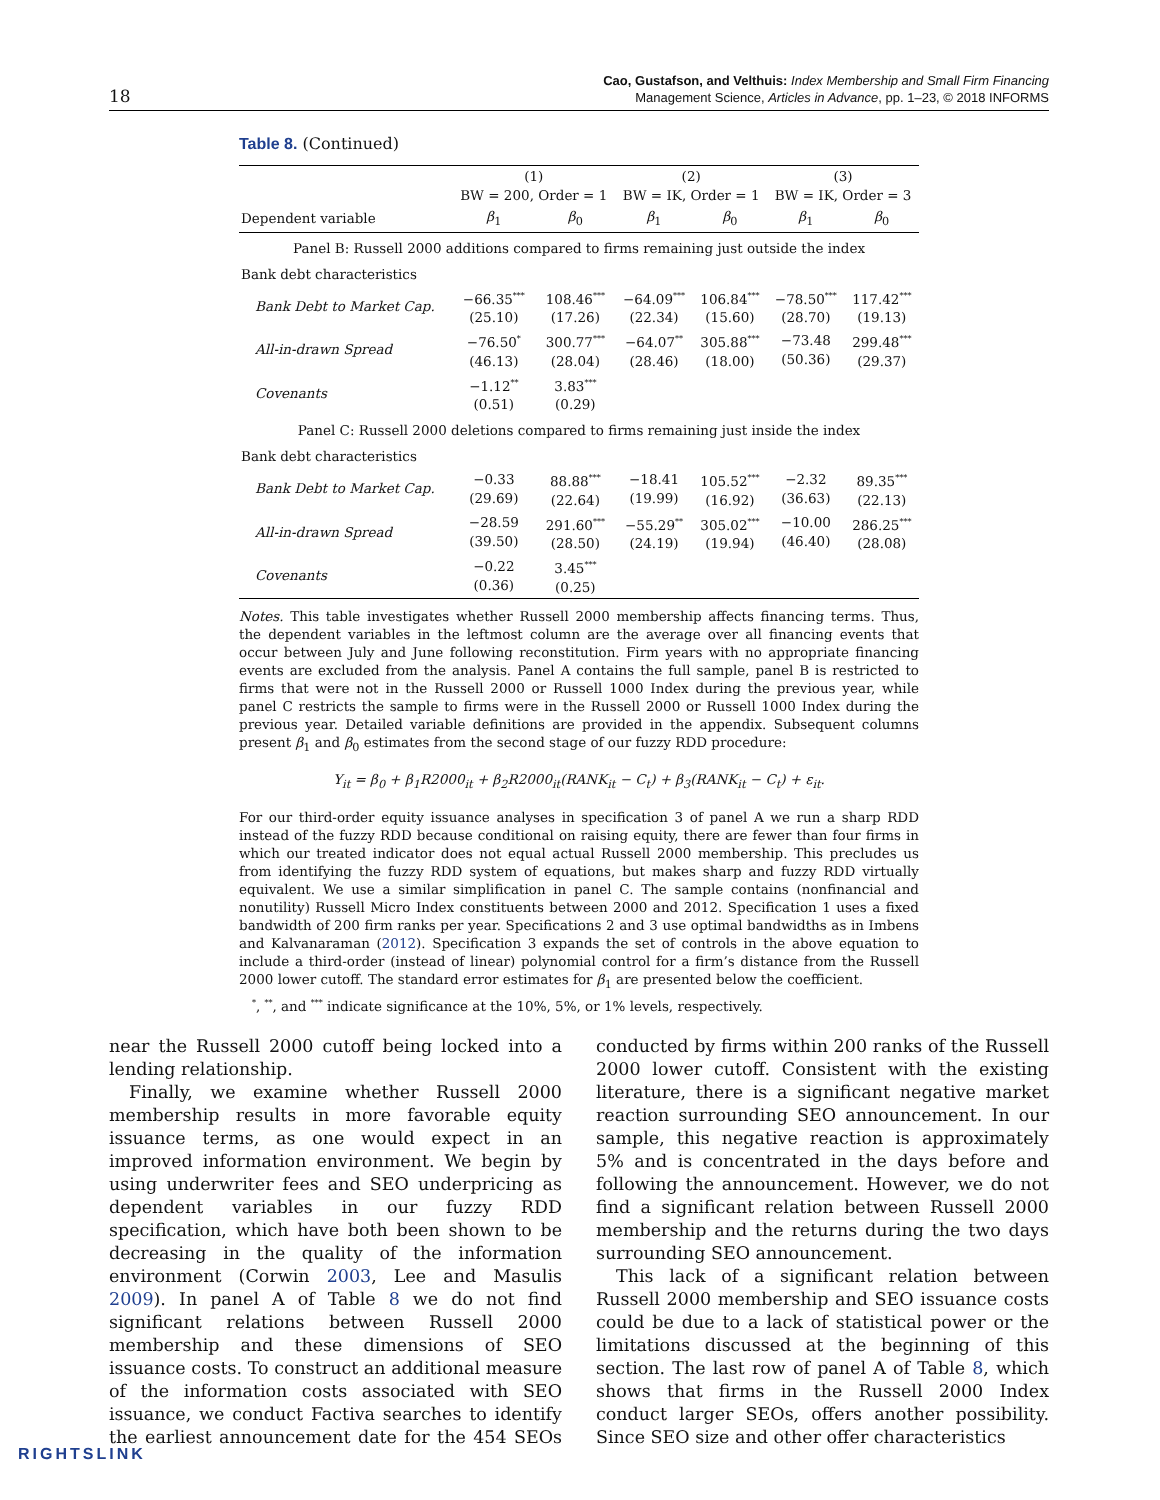18
Cao, Gustafson, and Velthuis: Index Membership and Small Firm Financing
Management Science, Articles in Advance, pp. 1–23, © 2018 INFORMS
Table 8. (Continued)
| | (1) BW = 200, Order = 1 | | (2) BW = IK, Order = 1 | | (3) BW = IK, Order = 3 | |
| --- | --- | --- | --- | --- | --- | --- |
| Dependent variable | β<sub>1</sub> | β<sub>0</sub> | β<sub>1</sub> | β<sub>0</sub> | β<sub>1</sub> | β<sub>0</sub> |
| Panel B: Russell 2000 additions compared to firms remaining just outside the index | | | | | | |
| Bank debt characteristics | | | | | | |
| Bank Debt to Market Cap. | −66.35<sup>***</sup> (25.10) | 108.46<sup>***</sup> (17.26) | −64.09<sup>***</sup> (22.34) | 106.84<sup>***</sup> (15.60) | −78.50<sup>***</sup> (28.70) | 117.42<sup>***</sup> (19.13) |
| All-in-drawn Spread | −76.50<sup>*</sup> (46.13) | 300.77<sup>***</sup> (28.04) | −64.07<sup>**</sup> (28.46) | 305.88<sup>***</sup> (18.00) | −73.48 (50.36) | 299.48<sup>***</sup> (29.37) |
| Covenants | −1.12<sup>**</sup> (0.51) | 3.83<sup>***</sup> (0.29) | | | | |
| Panel C: Russell 2000 deletions compared to firms remaining just inside the index | | | | | | |
| Bank debt characteristics | | | | | | |
| Bank Debt to Market Cap. | −0.33 (29.69) | 88.88<sup>***</sup> (22.64) | −18.41 (19.99) | 105.52<sup>***</sup> (16.92) | −2.32 (36.63) | 89.35<sup>***</sup> (22.13) |
| All-in-drawn Spread | −28.59 (39.50) | 291.60<sup>***</sup> (28.50) | −55.29<sup>**</sup> (24.19) | 305.02<sup>***</sup> (19.94) | −10.00 (46.40) | 286.25<sup>***</sup> (28.08) |
| Covenants | −0.22 (0.36) | 3.45<sup>***</sup> (0.25) | | | | |
Notes. This table investigates whether Russell 2000 membership affects financing terms. Thus, the dependent variables in the leftmost column are the average over all financing events that occur between July and June following reconstitution. Firm years with no appropriate financing events are excluded from the analysis. Panel A contains the full sample, panel B is restricted to firms that were not in the Russell 2000 or Russell 1000 Index during the previous year, while panel C restricts the sample to firms were in the Russell 2000 or Russell 1000 Index during the previous year. Detailed variable definitions are provided in the appendix. Subsequent columns present β<sub>1</sub> and β<sub>0</sub> estimates from the second stage of our fuzzy RDD procedure:
Y<sub>it</sub> = β<sub>0</sub> + β<sub>1</sub>R2000<sub>it</sub> + β<sub>2</sub>R2000<sub>it</sub>(RANK<sub>it</sub> − C<sub>t</sub>) + β<sub>3</sub>(RANK<sub>it</sub> − C<sub>t</sub>) + ε<sub>it</sub>.
For our third-order equity issuance analyses in specification 3 of panel A we run a sharp RDD instead of the fuzzy RDD because conditional on raising equity, there are fewer than four firms in which our treated indicator does not equal actual Russell 2000 membership. This precludes us from identifying the fuzzy RDD system of equations, but makes sharp and fuzzy RDD virtually equivalent. We use a similar simplification in panel C. The sample contains (nonfinancial and nonutility) Russell Micro Index constituents between 2000 and 2012. Specification 1 uses a fixed bandwidth of 200 firm ranks per year. Specifications 2 and 3 use optimal bandwidths as in Imbens and Kalvanaraman (2012). Specification 3 expands the set of controls in the above equation to include a third-order (instead of linear) polynomial control for a firm’s distance from the Russell 2000 lower cutoff. The standard error estimates for β<sub>1</sub> are presented below the coefficient.
<sup>*</sup>, <sup>**</sup>, and <sup>***</sup> indicate significance at the 10%, 5%, or 1% levels, respectively.
near the Russell 2000 cutoff being locked into a lending relationship.
Finally, we examine whether Russell 2000 membership results in more favorable equity issuance terms, as one would expect in an improved information environment. We begin by using underwriter fees and SEO underpricing as dependent variables in our fuzzy RDD specification, which have both been shown to be decreasing in the quality of the information environment (Corwin 2003, Lee and Masulis 2009). In panel A of Table 8 we do not find significant relations between Russell 2000 membership and these dimensions of SEO issuance costs. To construct an additional measure of the information costs associated with SEO issuance, we conduct Factiva searches to identify the earliest announcement date for the 454 SEOs conducted by firms within 200 ranks of the Russell 2000 lower cutoff. Consistent with the existing literature, there is a significant negative market reaction surrounding SEO announcement. In our sample, this negative reaction is approximately 5% and is concentrated in the days before and following the announcement. However, we do not find a significant relation between Russell 2000 membership and the returns during the two days surrounding SEO announcement.
This lack of a significant relation between Russell 2000 membership and SEO issuance costs could be due to a lack of statistical power or the limitations discussed at the beginning of this section. The last row of panel A of Table 8, which shows that firms in the Russell 2000 Index conduct larger SEOs, offers another possibility. Since SEO size and other offer characteristics
RIGHTSLINK